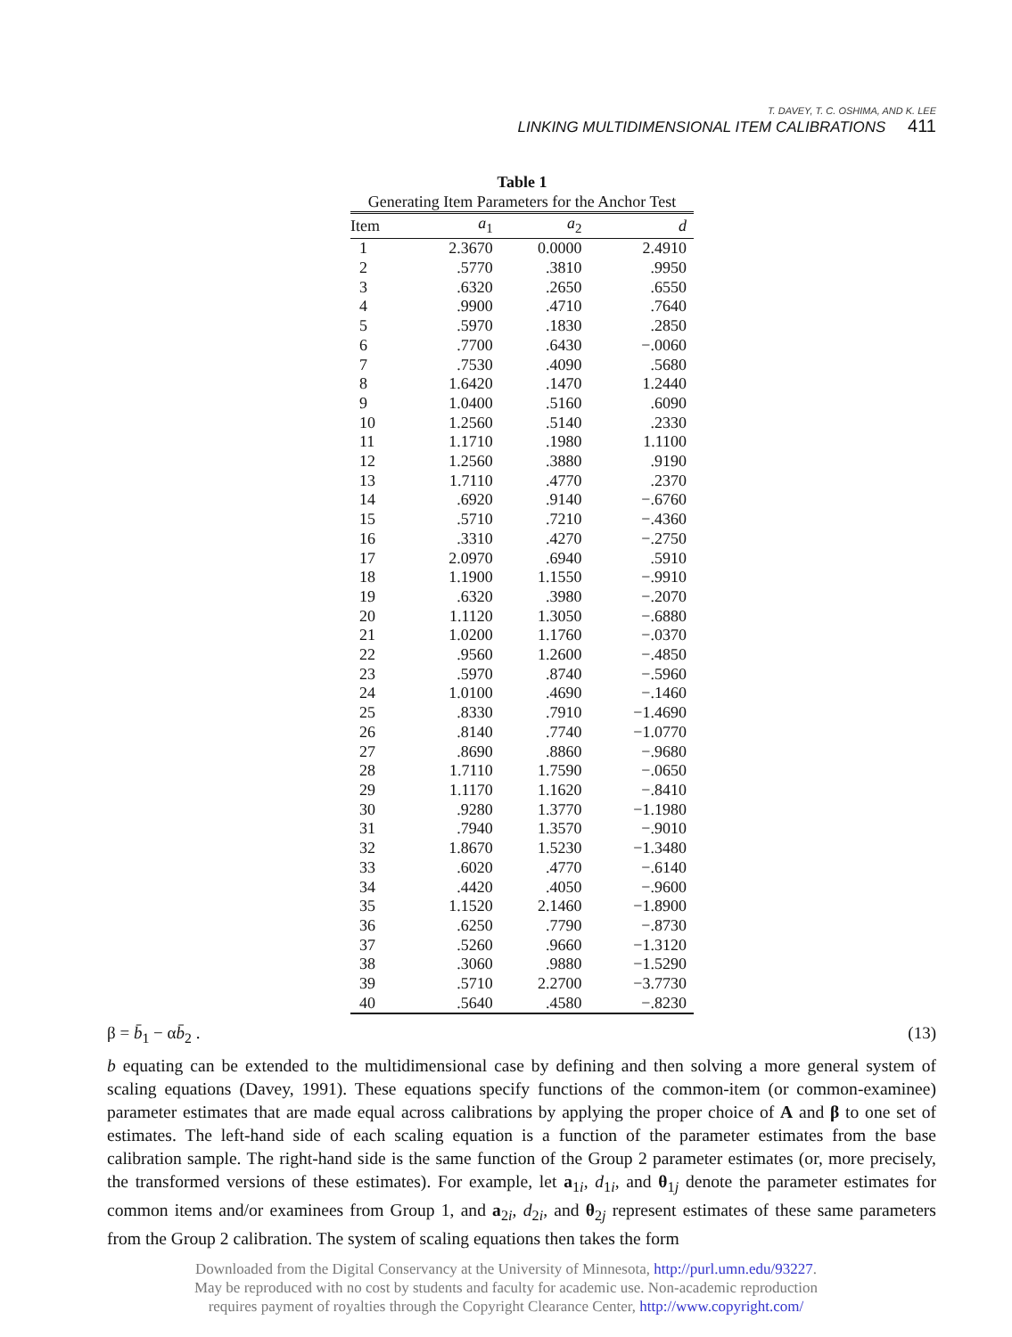T. DAVEY, T. C. OSHIMA, AND K. LEE
LINKING MULTIDIMENSIONAL ITEM CALIBRATIONS 411
Table 1
Generating Item Parameters for the Anchor Test
| Item | a<sub>1</sub> | a<sub>2</sub> | d |
| --- | --- | --- | --- |
| 1 | 2.3670 | 0.0000 | 2.4910 |
| 2 | .5770 | .3810 | .9950 |
| 3 | .6320 | .2650 | .6550 |
| 4 | .9900 | .4710 | .7640 |
| 5 | .5970 | .1830 | .2850 |
| 6 | .7700 | .6430 | −.0060 |
| 7 | .7530 | .4090 | .5680 |
| 8 | 1.6420 | .1470 | 1.2440 |
| 9 | 1.0400 | .5160 | .6090 |
| 10 | 1.2560 | .5140 | .2330 |
| 11 | 1.1710 | .1980 | 1.1100 |
| 12 | 1.2560 | .3880 | .9190 |
| 13 | 1.7110 | .4770 | .2370 |
| 14 | .6920 | .9140 | −.6760 |
| 15 | .5710 | .7210 | −.4360 |
| 16 | .3310 | .4270 | −.2750 |
| 17 | 2.0970 | .6940 | .5910 |
| 18 | 1.1900 | 1.1550 | −.9910 |
| 19 | .6320 | .3980 | −.2070 |
| 20 | 1.1120 | 1.3050 | −.6880 |
| 21 | 1.0200 | 1.1760 | −.0370 |
| 22 | .9560 | 1.2600 | −.4850 |
| 23 | .5970 | .8740 | −.5960 |
| 24 | 1.0100 | .4690 | −.1460 |
| 25 | .8330 | .7910 | −1.4690 |
| 26 | .8140 | .7740 | −1.0770 |
| 27 | .8690 | .8860 | −.9680 |
| 28 | 1.7110 | 1.7590 | −.0650 |
| 29 | 1.1170 | 1.1620 | −.8410 |
| 30 | .9280 | 1.3770 | −1.1980 |
| 31 | .7940 | 1.3570 | −.9010 |
| 32 | 1.8670 | 1.5230 | −1.3480 |
| 33 | .6020 | .4770 | −.6140 |
| 34 | .4420 | .4050 | −.9600 |
| 35 | 1.1520 | 2.1460 | −1.8900 |
| 36 | .6250 | .7790 | −.8730 |
| 37 | .5260 | .9660 | −1.3120 |
| 38 | .3060 | .9880 | −1.5290 |
| 39 | .5710 | 2.2700 | −3.7730 |
| 40 | .5640 | .4580 | −.8230 |
β = b̄<sub>1</sub> − αb̄<sub>2</sub> . (13)
b equating can be extended to the multidimensional case by defining and then solving a more general system of scaling equations (Davey, 1991). These equations specify functions of the common-item (or common-examinee) parameter estimates that are made equal across calibrations by applying the proper choice of A and β to one set of estimates. The left-hand side of each scaling equation is a function of the parameter estimates from the base calibration sample. The right-hand side is the same function of the Group 2 parameter estimates (or, more precisely, the transformed versions of these estimates). For example, let a<sub>1i</sub>, d<sub>1i</sub>, and θ<sub>1j</sub> denote the parameter estimates for common items and/or examinees from Group 1, and a<sub>2i</sub>, d<sub>2i</sub>, and θ<sub>2j</sub> represent estimates of these same parameters from the Group 2 calibration. The system of scaling equations then takes the form
Downloaded from the Digital Conservancy at the University of Minnesota, http://purl.umn.edu/93227.
May be reproduced with no cost by students and faculty for academic use. Non-academic reproduction
requires payment of royalties through the Copyright Clearance Center, http://www.copyright.com/